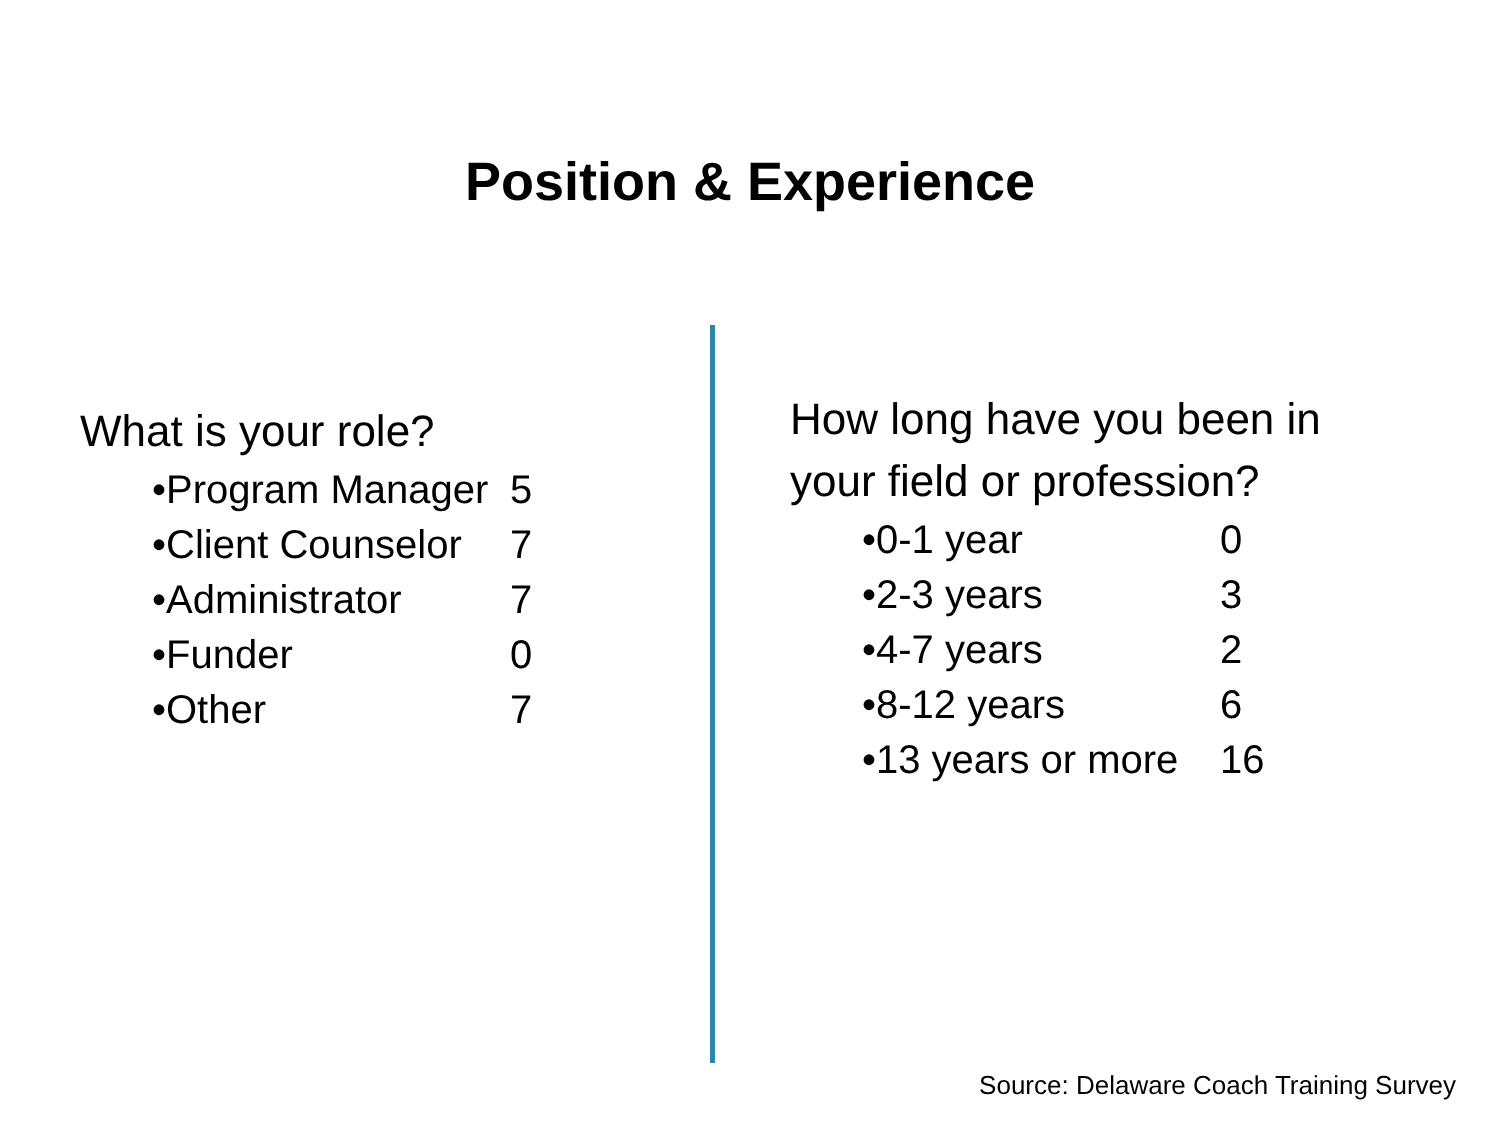Position & Experience
What is your role?
| •Program Manager | 5 |
| •Client Counselor | 7 |
| •Administrator | 7 |
| •Funder | 0 |
| •Other | 7 |
How long have you been in
your field or profession?
| •0-1 year | 0 |
| •2-3 years | 3 |
| •4-7 years | 2 |
| •8-12 years | 6 |
| •13 years or more | 16 |
Source: Delaware Coach Training Survey